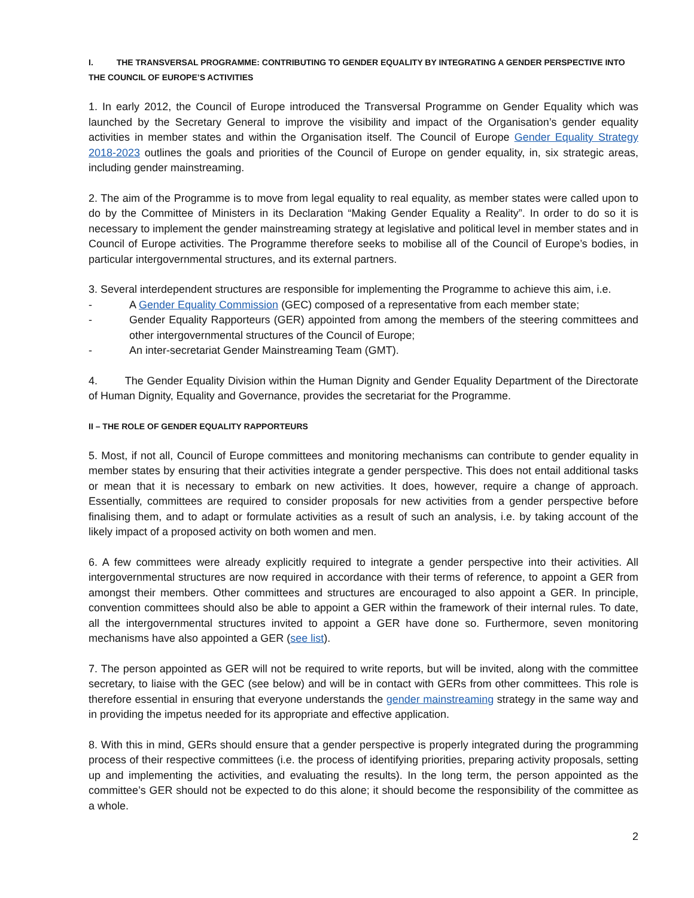I. THE TRANSVERSAL PROGRAMME: CONTRIBUTING TO GENDER EQUALITY BY INTEGRATING A GENDER PERSPECTIVE INTO THE COUNCIL OF EUROPE’S ACTIVITIES
1. In early 2012, the Council of Europe introduced the Transversal Programme on Gender Equality which was launched by the Secretary General to improve the visibility and impact of the Organisation’s gender equality activities in member states and within the Organisation itself. The Council of Europe Gender Equality Strategy 2018-2023 outlines the goals and priorities of the Council of Europe on gender equality, in, six strategic areas, including gender mainstreaming.
2. The aim of the Programme is to move from legal equality to real equality, as member states were called upon to do by the Committee of Ministers in its Declaration “Making Gender Equality a Reality”. In order to do so it is necessary to implement the gender mainstreaming strategy at legislative and political level in member states and in Council of Europe activities. The Programme therefore seeks to mobilise all of the Council of Europe’s bodies, in particular intergovernmental structures, and its external partners.
3. Several interdependent structures are responsible for implementing the Programme to achieve this aim, i.e.
- A Gender Equality Commission (GEC) composed of a representative from each member state;
- Gender Equality Rapporteurs (GER) appointed from among the members of the steering committees and other intergovernmental structures of the Council of Europe;
- An inter-secretariat Gender Mainstreaming Team (GMT).
4. The Gender Equality Division within the Human Dignity and Gender Equality Department of the Directorate of Human Dignity, Equality and Governance, provides the secretariat for the Programme.
II – THE ROLE OF GENDER EQUALITY RAPPORTEURS
5. Most, if not all, Council of Europe committees and monitoring mechanisms can contribute to gender equality in member states by ensuring that their activities integrate a gender perspective. This does not entail additional tasks or mean that it is necessary to embark on new activities. It does, however, require a change of approach. Essentially, committees are required to consider proposals for new activities from a gender perspective before finalising them, and to adapt or formulate activities as a result of such an analysis, i.e. by taking account of the likely impact of a proposed activity on both women and men.
6. A few committees were already explicitly required to integrate a gender perspective into their activities. All intergovernmental structures are now required in accordance with their terms of reference, to appoint a GER from amongst their members. Other committees and structures are encouraged to also appoint a GER. In principle, convention committees should also be able to appoint a GER within the framework of their internal rules. To date, all the intergovernmental structures invited to appoint a GER have done so. Furthermore, seven monitoring mechanisms have also appointed a GER (see list).
7. The person appointed as GER will not be required to write reports, but will be invited, along with the committee secretary, to liaise with the GEC (see below) and will be in contact with GERs from other committees. This role is therefore essential in ensuring that everyone understands the gender mainstreaming strategy in the same way and in providing the impetus needed for its appropriate and effective application.
8. With this in mind, GERs should ensure that a gender perspective is properly integrated during the programming process of their respective committees (i.e. the process of identifying priorities, preparing activity proposals, setting up and implementing the activities, and evaluating the results). In the long term, the person appointed as the committee’s GER should not be expected to do this alone; it should become the responsibility of the committee as a whole.
2